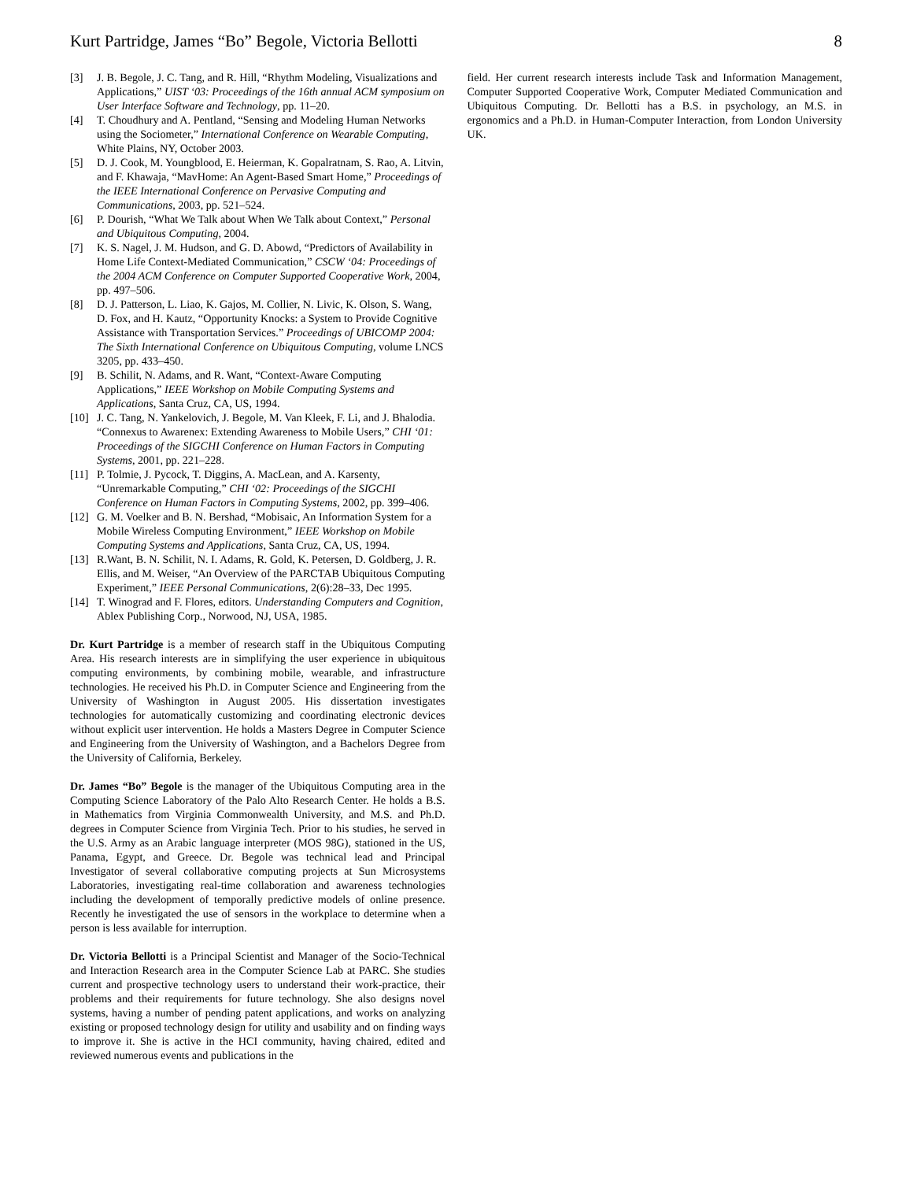Kurt Partridge, James “Bo” Begole, Victoria Bellotti 8
[3] J. B. Begole, J. C. Tang, and R. Hill, “Rhythm Modeling, Visualizations and Applications,” UIST ‘03: Proceedings of the 16th annual ACM symposium on User Interface Software and Technology, pp. 11–20.
[4] T. Choudhury and A. Pentland, “Sensing and Modeling Human Networks using the Sociometer,” International Conference on Wearable Computing, White Plains, NY, October 2003.
[5] D. J. Cook, M. Youngblood, E. Heierman, K. Gopalratnam, S. Rao, A. Litvin, and F. Khawaja, “MavHome: An Agent-Based Smart Home,” Proceedings of the IEEE International Conference on Pervasive Computing and Communications, 2003, pp. 521–524.
[6] P. Dourish, “What We Talk about When We Talk about Context,” Personal and Ubiquitous Computing, 2004.
[7] K. S. Nagel, J. M. Hudson, and G. D. Abowd, “Predictors of Availability in Home Life Context-Mediated Communication,” CSCW ‘04: Proceedings of the 2004 ACM Conference on Computer Supported Cooperative Work, 2004, pp. 497–506.
[8] D. J. Patterson, L. Liao, K. Gajos, M. Collier, N. Livic, K. Olson, S. Wang, D. Fox, and H. Kautz, “Opportunity Knocks: a System to Provide Cognitive Assistance with Transportation Services.” Proceedings of UBICOMP 2004: The Sixth International Conference on Ubiquitous Computing, volume LNCS 3205, pp. 433–450.
[9] B. Schilit, N. Adams, and R. Want, “Context-Aware Computing Applications,” IEEE Workshop on Mobile Computing Systems and Applications, Santa Cruz, CA, US, 1994.
[10] J. C. Tang, N. Yankelovich, J. Begole, M. Van Kleek, F. Li, and J. Bhalodia. “Connexus to Awarenex: Extending Awareness to Mobile Users,” CHI ‘01: Proceedings of the SIGCHI Conference on Human Factors in Computing Systems, 2001, pp. 221–228.
[11] P. Tolmie, J. Pycock, T. Diggins, A. MacLean, and A. Karsenty, “Unremarkable Computing,” CHI ‘02: Proceedings of the SIGCHI Conference on Human Factors in Computing Systems, 2002, pp. 399–406.
[12] G. M. Voelker and B. N. Bershad, “Mobisaic, An Information System for a Mobile Wireless Computing Environment,” IEEE Workshop on Mobile Computing Systems and Applications, Santa Cruz, CA, US, 1994.
[13] R.Want, B. N. Schilit, N. I. Adams, R. Gold, K. Petersen, D. Goldberg, J. R. Ellis, and M. Weiser, “An Overview of the PARCTAB Ubiquitous Computing Experiment,” IEEE Personal Communications, 2(6):28–33, Dec 1995.
[14] T. Winograd and F. Flores, editors. Understanding Computers and Cognition, Ablex Publishing Corp., Norwood, NJ, USA, 1985.
Dr. Kurt Partridge is a member of research staff in the Ubiquitous Computing Area. His research interests are in simplifying the user experience in ubiquitous computing environments, by combining mobile, wearable, and infrastructure technologies. He received his Ph.D. in Computer Science and Engineering from the University of Washington in August 2005. His dissertation investigates technologies for automatically customizing and coordinating electronic devices without explicit user intervention. He holds a Masters Degree in Computer Science and Engineering from the University of Washington, and a Bachelors Degree from the University of California, Berkeley.
Dr. James “Bo” Begole is the manager of the Ubiquitous Computing area in the Computing Science Laboratory of the Palo Alto Research Center. He holds a B.S. in Mathematics from Virginia Commonwealth University, and M.S. and Ph.D. degrees in Computer Science from Virginia Tech. Prior to his studies, he served in the U.S. Army as an Arabic language interpreter (MOS 98G), stationed in the US, Panama, Egypt, and Greece. Dr. Begole was technical lead and Principal Investigator of several collaborative computing projects at Sun Microsystems Laboratories, investigating real-time collaboration and awareness technologies including the development of temporally predictive models of online presence. Recently he investigated the use of sensors in the workplace to determine when a person is less available for interruption.
Dr. Victoria Bellotti is a Principal Scientist and Manager of the Socio-Technical and Interaction Research area in the Computer Science Lab at PARC. She studies current and prospective technology users to understand their work-practice, their problems and their requirements for future technology. She also designs novel systems, having a number of pending patent applications, and works on analyzing existing or proposed technology design for utility and usability and on finding ways to improve it. She is active in the HCI community, having chaired, edited and reviewed numerous events and publications in the
field. Her current research interests include Task and Information Management, Computer Supported Cooperative Work, Computer Mediated Communication and Ubiquitous Computing. Dr. Bellotti has a B.S. in psychology, an M.S. in ergonomics and a Ph.D. in Human-Computer Interaction, from London University UK.